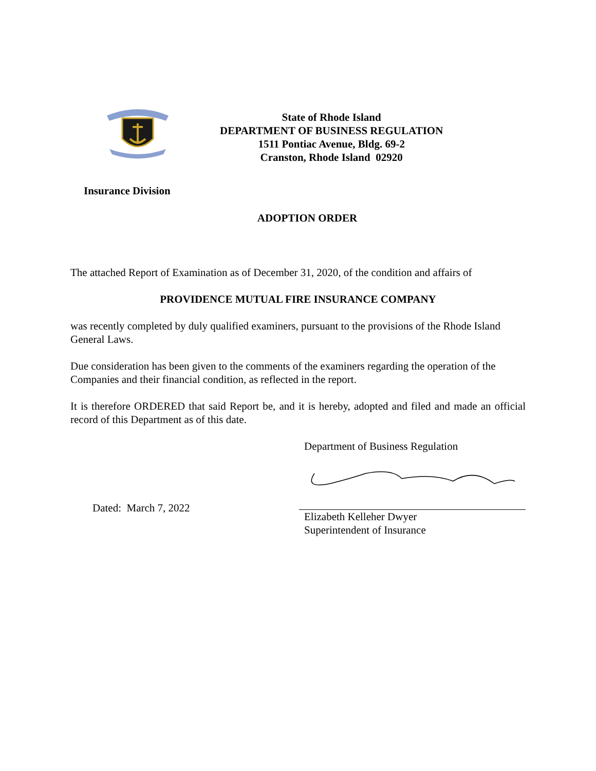State of Rhode Island
DEPARTMENT OF BUSINESS REGULATION
1511 Pontiac Avenue, Bldg. 69-2
Cranston, Rhode Island 02920
Insurance Division
ADOPTION ORDER
The attached Report of Examination as of December 31, 2020, of the condition and affairs of
PROVIDENCE MUTUAL FIRE INSURANCE COMPANY
was recently completed by duly qualified examiners, pursuant to the provisions of the Rhode Island General Laws.
Due consideration has been given to the comments of the examiners regarding the operation of the Companies and their financial condition, as reflected in the report.
It is therefore ORDERED that said Report be, and it is hereby, adopted and filed and made an official record of this Department as of this date.
Dated: March 7, 2022
Department of Business Regulation
Elizabeth Kelleher Dwyer
Superintendent of Insurance